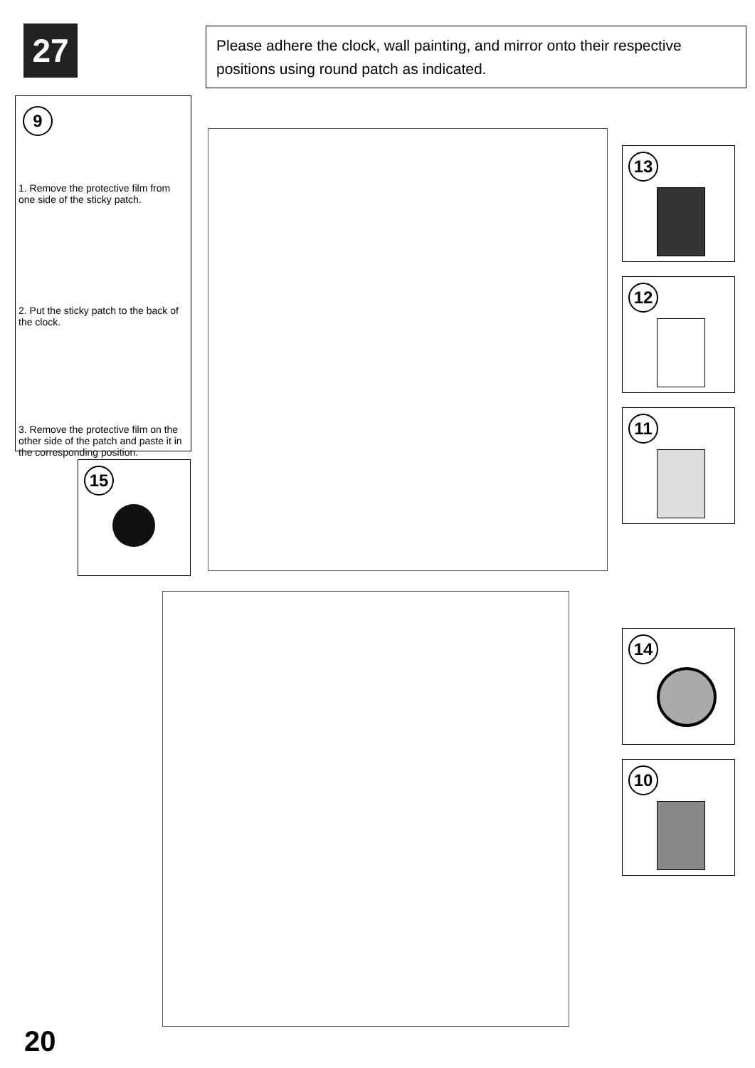27
Please adhere the clock, wall painting, and mirror onto their respective positions using round patch as indicated.
9
1. Remove the protective film from one side of the sticky patch.
2. Put the sticky patch to the back of the clock.
3. Remove the protective film on the other side of the patch and paste it in the corresponding position.
15
13
12
11
14
10
20